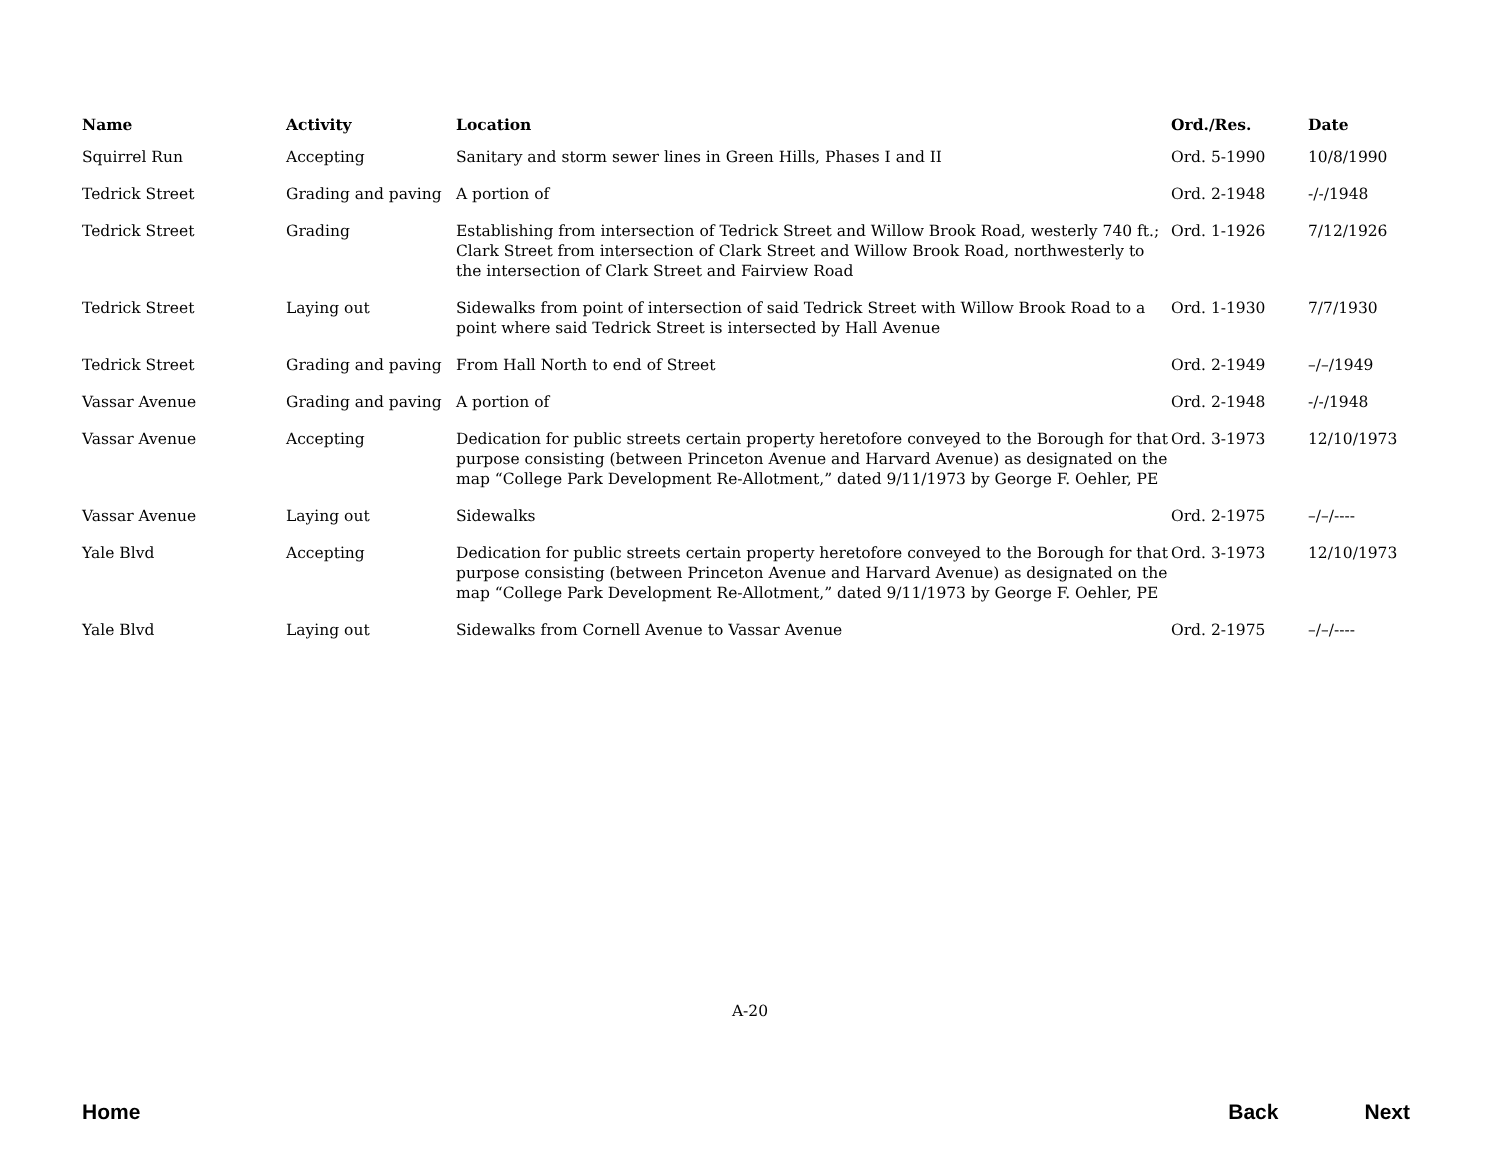| Name | Activity | Location | Ord./Res. | Date |
| --- | --- | --- | --- | --- |
| Squirrel Run | Accepting | Sanitary and storm sewer lines in Green Hills, Phases I and II | Ord. 5-1990 | 10/8/1990 |
| Tedrick Street | Grading and paving | A portion of | Ord. 2-1948 | -/-/1948 |
| Tedrick Street | Grading | Establishing from intersection of Tedrick Street and Willow Brook Road, westerly 740 ft.; Clark Street from intersection of Clark Street and Willow Brook Road, northwesterly to the intersection of Clark Street and Fairview Road | Ord. 1-1926 | 7/12/1926 |
| Tedrick Street | Laying out | Sidewalks from point of intersection of said Tedrick Street with Willow Brook Road to a point where said Tedrick Street is intersected by Hall Avenue | Ord. 1-1930 | 7/7/1930 |
| Tedrick Street | Grading and paving | From Hall North to end of Street | Ord. 2-1949 | –/–/1949 |
| Vassar Avenue | Grading and paving | A portion of | Ord. 2-1948 | -/-/1948 |
| Vassar Avenue | Accepting | Dedication for public streets certain property heretofore conveyed to the Borough for that purpose consisting (between Princeton Avenue and Harvard Avenue) as designated on the map “College Park Development Re-Allotment,” dated 9/11/1973 by George F. Oehler, PE | Ord. 3-1973 | 12/10/1973 |
| Vassar Avenue | Laying out | Sidewalks | Ord. 2-1975 | –/–/---- |
| Yale Blvd | Accepting | Dedication for public streets certain property heretofore conveyed to the Borough for that purpose consisting (between Princeton Avenue and Harvard Avenue) as designated on the map “College Park Development Re-Allotment,” dated 9/11/1973 by George F. Oehler, PE | Ord. 3-1973 | 12/10/1973 |
| Yale Blvd | Laying out | Sidewalks from Cornell Avenue to Vassar Avenue | Ord. 2-1975 | –/–/---- |
A-20
Home Back Next